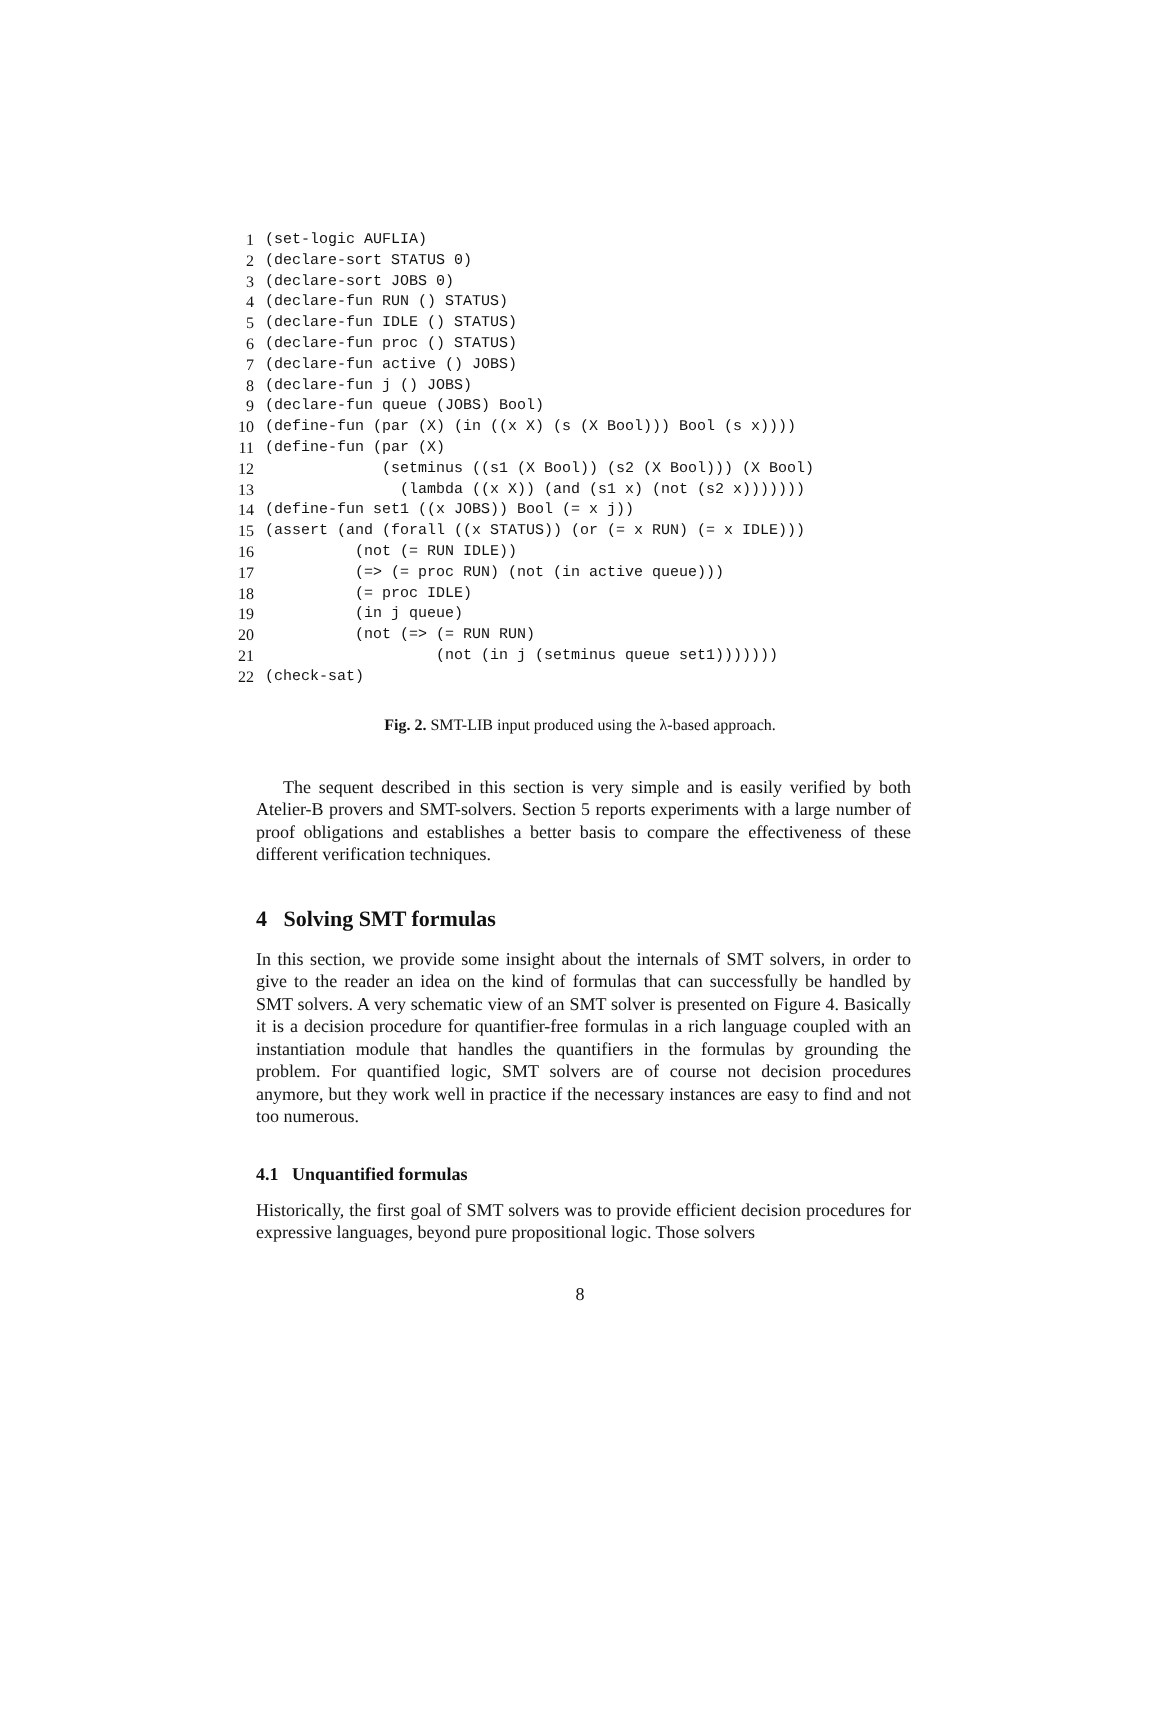1 (set-logic AUFLIA)
2 (declare-sort STATUS 0)
3 (declare-sort JOBS 0)
4 (declare-fun RUN () STATUS)
5 (declare-fun IDLE () STATUS)
6 (declare-fun proc () STATUS)
7 (declare-fun active () JOBS)
8 (declare-fun j () JOBS)
9 (declare-fun queue (JOBS) Bool)
10 (define-fun (par (X) (in ((x X) (s (X Bool))) Bool (s x))))
11 (define-fun (par (X)
12 (setminus ((s1 (X Bool)) (s2 (X Bool))) (X Bool)
13 (lambda ((x X)) (and (s1 x) (not (s2 x)))))))
14 (define-fun set1 ((x JOBS)) Bool (= x j))
15 (assert (and (forall ((x STATUS)) (or (= x RUN) (= x IDLE)))
16 (not (= RUN IDLE))
17 (=> (= proc RUN) (not (in active queue)))
18 (= proc IDLE)
19 (in j queue)
20 (not (=> (= RUN RUN)
21 (not (in j (setminus queue set1)))))))
22 (check-sat)
Fig. 2. SMT-LIB input produced using the λ-based approach.
The sequent described in this section is very simple and is easily verified by both Atelier-B provers and SMT-solvers. Section 5 reports experiments with a large number of proof obligations and establishes a better basis to compare the effectiveness of these different verification techniques.
4 Solving SMT formulas
In this section, we provide some insight about the internals of SMT solvers, in order to give to the reader an idea on the kind of formulas that can successfully be handled by SMT solvers. A very schematic view of an SMT solver is presented on Figure 4. Basically it is a decision procedure for quantifier-free formulas in a rich language coupled with an instantiation module that handles the quantifiers in the formulas by grounding the problem. For quantified logic, SMT solvers are of course not decision procedures anymore, but they work well in practice if the necessary instances are easy to find and not too numerous.
4.1 Unquantified formulas
Historically, the first goal of SMT solvers was to provide efficient decision procedures for expressive languages, beyond pure propositional logic. Those solvers
8